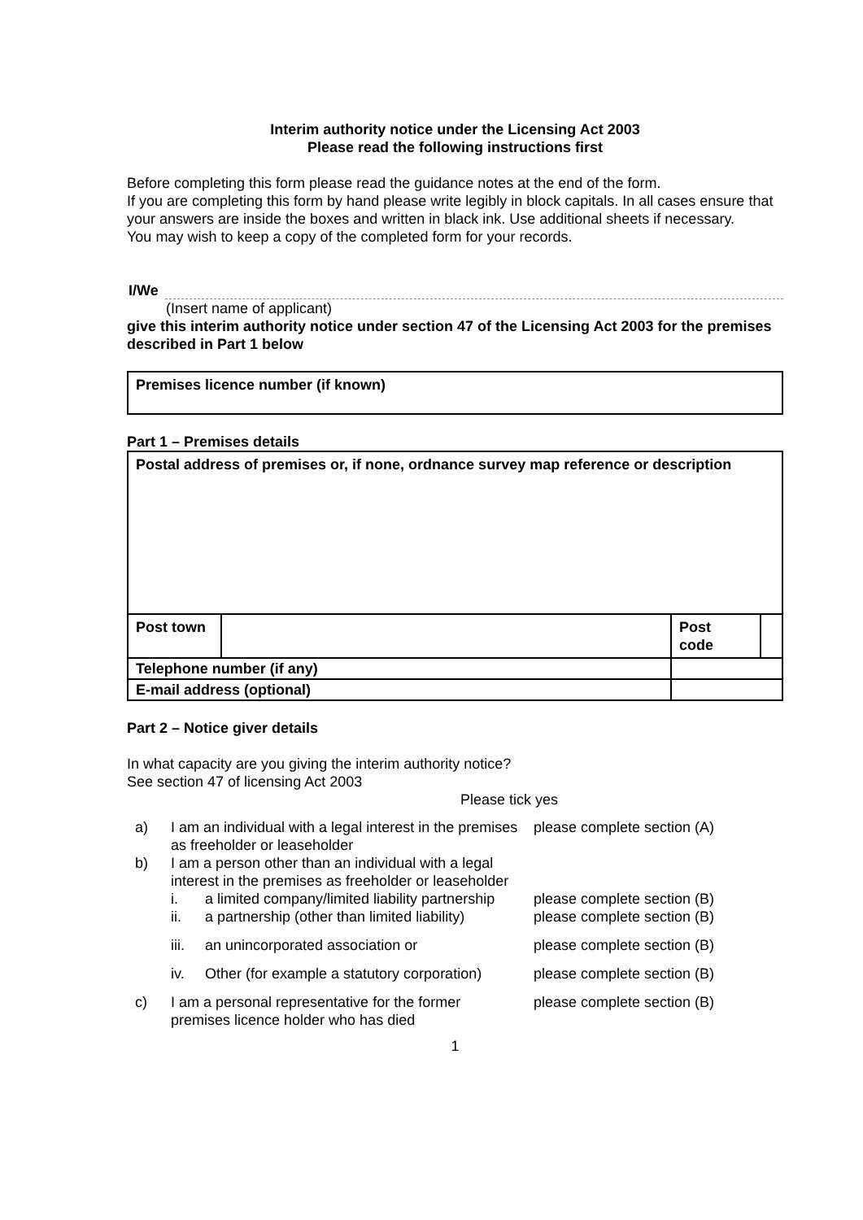Interim authority notice under the Licensing Act 2003
Please read the following instructions first
Before completing this form please read the guidance notes at the end of the form.
If you are completing this form by hand please write legibly in block capitals. In all cases ensure that your answers are inside the boxes and written in black ink. Use additional sheets if necessary.
You may wish to keep a copy of the completed form for your records.
I/We
(Insert name of applicant)
give this interim authority notice under section 47 of the Licensing Act 2003 for the premises described in Part 1 below
| Premises licence number (if known) |
Part 1 – Premises details
| Postal address of premises or, if none, ordnance survey map reference or description | | | | |
| Post town | | | Post code | |
| Telephone number (if any) | | | | |
| E-mail address (optional) | | | | |
Part 2 – Notice giver details
In what capacity are you giving the interim authority notice?
See section 47 of licensing Act 2003
Please tick yes
| a) | I am an individual with a legal interest in the premises as freeholder or leaseholder | | please complete section (A) |
| b) | I am a person other than an individual with a legal interest in the premises as freeholder or leaseholder | | |
| | i. | a limited company/limited liability partnership | please complete section (B) |
| | ii. | a partnership (other than limited liability) | please complete section (B) |
| | iii. | an unincorporated association or | please complete section (B) |
| | iv. | Other (for example a statutory corporation) | please complete section (B) |
| c) | I am a personal representative for the former premises licence holder who has died | | please complete section (B) |
1